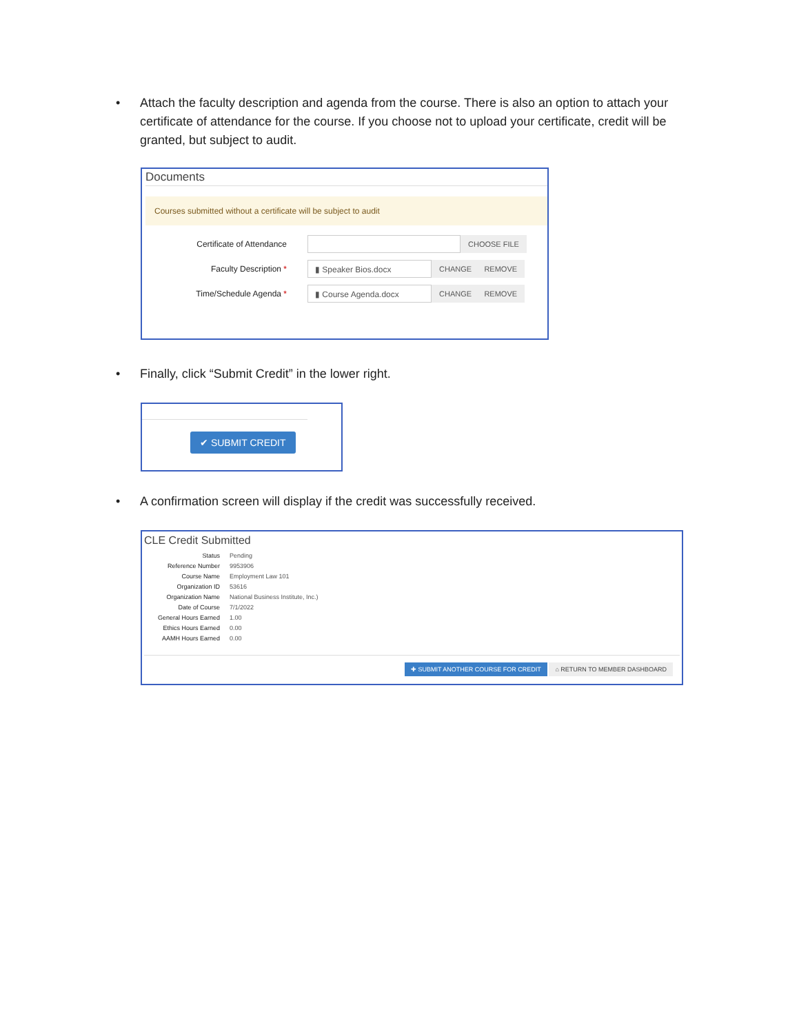• Attach the faculty description and agenda from the course. There is also an option to attach your certificate of attendance for the course. If you choose not to upload your certificate, credit will be granted, but subject to audit.
Documents
Courses submitted without a certificate will be subject to audit
Certificate of Attendance
CHOOSE FILE
Faculty Description *
▮ Speaker Bios.docx CHANGE REMOVE
Time/Schedule Agenda *
▮ Course Agenda.docx CHANGE REMOVE
• Finally, click “Submit Credit” in the lower right.
✔ SUBMIT CREDIT
• A confirmation screen will display if the credit was successfully received.
CLE Credit Submitted
Status Pending
Reference Number 9953906
Course Name Employment Law 101
Organization ID 53616
Organization Name National Business Institute, Inc.)
Date of Course 7/1/2022
General Hours Earned 1.00
Ethics Hours Earned 0.00
AAMH Hours Earned 0.00
✚ SUBMIT ANOTHER COURSE FOR CREDIT ⌂ RETURN TO MEMBER DASHBOARD